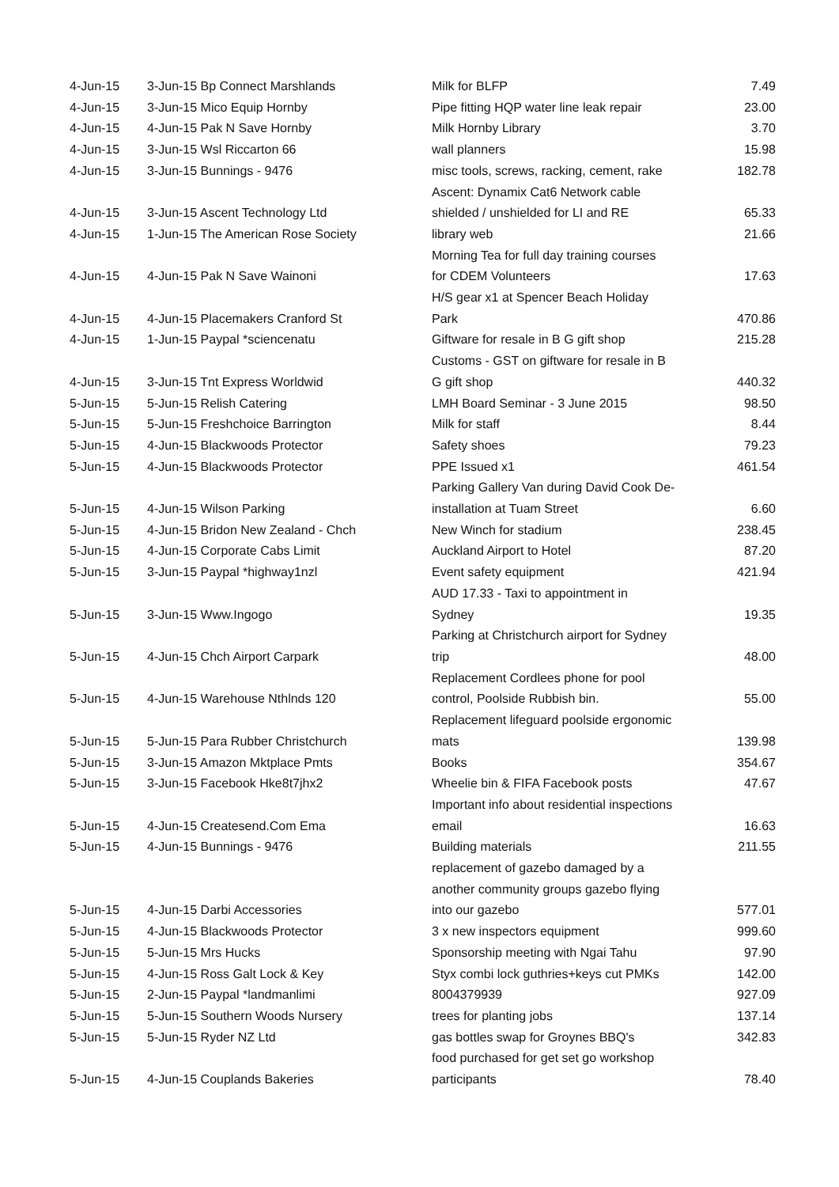| 4-Jun-15 | 3-Jun-15 Bp Connect Marshlands | Milk for BLFP | 7.49 |
| 4-Jun-15 | 3-Jun-15 Mico Equip Hornby | Pipe fitting HQP water line leak repair | 23.00 |
| 4-Jun-15 | 4-Jun-15 Pak N Save Hornby | Milk Hornby Library | 3.70 |
| 4-Jun-15 | 3-Jun-15 Wsl Riccarton 66 | wall planners | 15.98 |
| 4-Jun-15 | 3-Jun-15 Bunnings - 9476 | misc tools, screws, racking, cement, rake | 182.78 |
| 4-Jun-15 | 3-Jun-15 Ascent Technology Ltd | Ascent: Dynamix Cat6 Network cable shielded / unshielded for LI and RE | 65.33 |
| 4-Jun-15 | 1-Jun-15 The American Rose Society | library web | 21.66 |
| 4-Jun-15 | 4-Jun-15 Pak N Save Wainoni | Morning Tea for full day training courses for CDEM Volunteers | 17.63 |
| 4-Jun-15 | 4-Jun-15 Placemakers Cranford St | H/S gear x1 at Spencer Beach Holiday Park | 470.86 |
| 4-Jun-15 | 1-Jun-15 Paypal *sciencenatu | Giftware for resale in B G gift shop | 215.28 |
| 4-Jun-15 | 3-Jun-15 Tnt Express Worldwid | Customs - GST on giftware for resale in B G gift shop | 440.32 |
| 5-Jun-15 | 5-Jun-15 Relish Catering | LMH Board Seminar - 3 June 2015 | 98.50 |
| 5-Jun-15 | 5-Jun-15 Freshchoice Barrington | Milk for staff | 8.44 |
| 5-Jun-15 | 4-Jun-15 Blackwoods Protector | Safety shoes | 79.23 |
| 5-Jun-15 | 4-Jun-15 Blackwoods Protector | PPE Issued x1 | 461.54 |
| 5-Jun-15 | 4-Jun-15 Wilson Parking | Parking Gallery Van during David Cook De- installation at Tuam Street | 6.60 |
| 5-Jun-15 | 4-Jun-15 Bridon New Zealand - Chch | New Winch for stadium | 238.45 |
| 5-Jun-15 | 4-Jun-15 Corporate Cabs Limit | Auckland Airport to Hotel | 87.20 |
| 5-Jun-15 | 3-Jun-15 Paypal *highway1nzl | Event safety equipment | 421.94 |
| 5-Jun-15 | 3-Jun-15 Www.Ingogo | AUD 17.33 - Taxi to appointment in Sydney | 19.35 |
| 5-Jun-15 | 4-Jun-15 Chch Airport Carpark | Parking at Christchurch airport for Sydney trip | 48.00 |
| 5-Jun-15 | 4-Jun-15 Warehouse Nthlnds 120 | Replacement Cordlees phone for pool control, Poolside Rubbish bin. | 55.00 |
| 5-Jun-15 | 5-Jun-15 Para Rubber Christchurch | Replacement lifeguard poolside ergonomic mats | 139.98 |
| 5-Jun-15 | 3-Jun-15 Amazon Mktplace Pmts | Books | 354.67 |
| 5-Jun-15 | 3-Jun-15 Facebook Hke8t7jhx2 | Wheelie bin & FIFA Facebook posts | 47.67 |
| 5-Jun-15 | 4-Jun-15 Createsend.Com Ema | Important info about residential inspections email | 16.63 |
| 5-Jun-15 | 4-Jun-15 Bunnings - 9476 | Building materials | 211.55 |
| 5-Jun-15 | 4-Jun-15 Darbi Accessories | replacement of gazebo damaged by a another community groups gazebo flying into our gazebo | 577.01 |
| 5-Jun-15 | 4-Jun-15 Blackwoods Protector | 3 x new inspectors equipment | 999.60 |
| 5-Jun-15 | 5-Jun-15 Mrs Hucks | Sponsorship meeting with Ngai Tahu | 97.90 |
| 5-Jun-15 | 4-Jun-15 Ross Galt Lock & Key | Styx combi lock guthries+keys cut PMKs | 142.00 |
| 5-Jun-15 | 2-Jun-15 Paypal *landmanlimi | 8004379939 | 927.09 |
| 5-Jun-15 | 5-Jun-15 Southern Woods Nursery | trees for planting jobs | 137.14 |
| 5-Jun-15 | 5-Jun-15 Ryder NZ Ltd | gas bottles swap for Groynes BBQ's | 342.83 |
| 5-Jun-15 | 4-Jun-15 Couplands Bakeries | food purchased for get set go workshop participants | 78.40 |